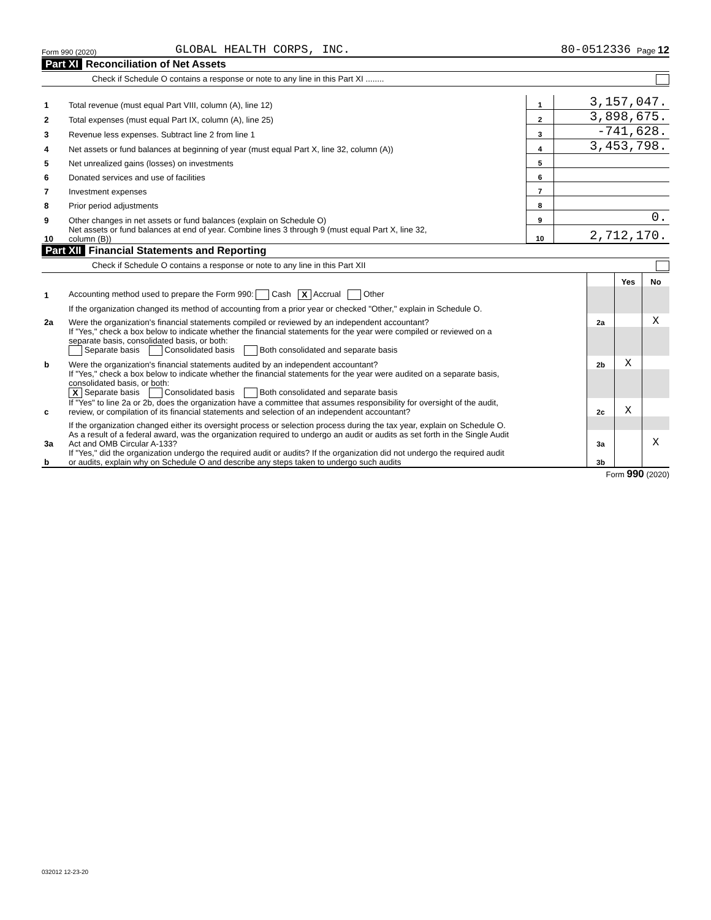Form 990 (2020) GLOBAL HEALTH CORPS, INC. 80-0512336 Page 12
Part XI Reconciliation of Net Assets
Check if Schedule O contains a response or note to any line in this Part XI ........
| 1 | Total revenue (must equal Part VIII, column (A), line 12) | 1 | 3,157,047. |
| 2 | Total expenses (must equal Part IX, column (A), line 25) | 2 | 3,898,675. |
| 3 | Revenue less expenses. Subtract line 2 from line 1 | 3 | -741,628. |
| 4 | Net assets or fund balances at beginning of year (must equal Part X, line 32, column (A)) | 4 | 3,453,798. |
| 5 | Net unrealized gains (losses) on investments | 5 | |
| 6 | Donated services and use of facilities | 6 | |
| 7 | Investment expenses | 7 | |
| 8 | Prior period adjustments | 8 | |
| 9 | Other changes in net assets or fund balances (explain on Schedule O) | 9 | 0. |
| 10 | Net assets or fund balances at end of year. Combine lines 3 through 9 (must equal Part X, line 32, column (B)) | 10 | 2,712,170. |
Part XII Financial Statements and Reporting
Check if Schedule O contains a response or note to any line in this Part XII
| | | | Yes | No |
| 1 | Accounting method used to prepare the Form 990: Cash X Accrual Other | | | |
| | If the organization changed its method of accounting from a prior year or checked "Other," explain in Schedule O. | | | |
| 2a | Were the organization's financial statements compiled or reviewed by an independent accountant? | 2a | | X |
| | If "Yes," check a box below to indicate whether the financial statements for the year were compiled or reviewed on a separate basis, consolidated basis, or both: Separate basis Consolidated basis Both consolidated and separate basis | | | |
| b | Were the organization's financial statements audited by an independent accountant? | 2b | X | |
| | If "Yes," check a box below to indicate whether the financial statements for the year were audited on a separate basis, consolidated basis, or both: X Separate basis Consolidated basis Both consolidated and separate basis | | | |
| c | If "Yes" to line 2a or 2b, does the organization have a committee that assumes responsibility for oversight of the audit, review, or compilation of its financial statements and selection of an independent accountant? | 2c | X | |
| | If the organization changed either its oversight process or selection process during the tax year, explain on Schedule O. | | | |
| 3a | As a result of a federal award, was the organization required to undergo an audit or audits as set forth in the Single Audit Act and OMB Circular A-133? | 3a | | X |
| b | If "Yes," did the organization undergo the required audit or audits? If the organization did not undergo the required audit or audits, explain why on Schedule O and describe any steps taken to undergo such audits | 3b | | |
Form 990 (2020)
032012 12-23-20